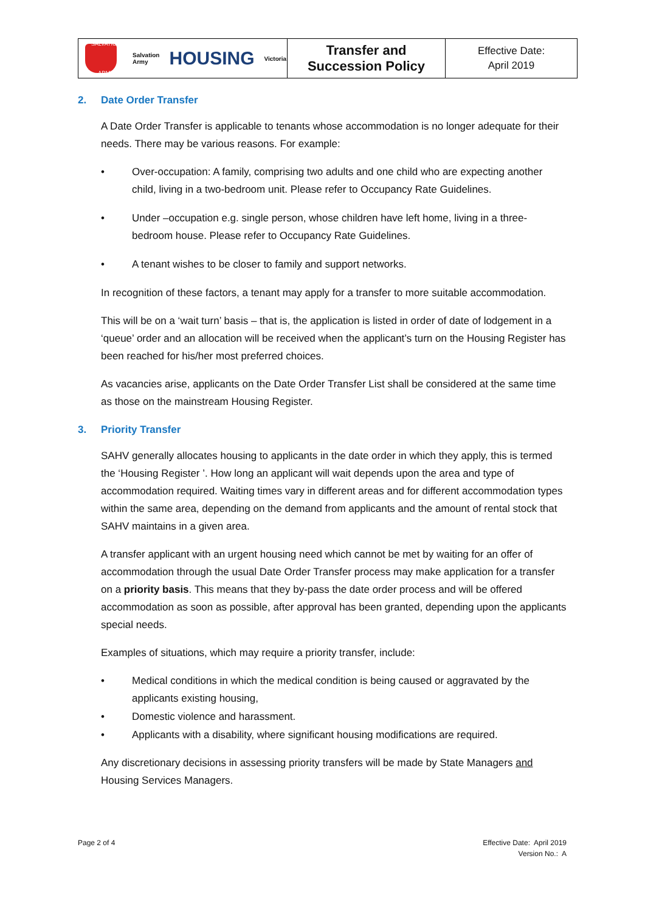| SALVATION ARMY Salvation Army HOUSING Victoria | Transfer and Succession Policy | Effective Date: April 2019 |
2. Date Order Transfer
A Date Order Transfer is applicable to tenants whose accommodation is no longer adequate for their needs. There may be various reasons. For example:
• Over-occupation: A family, comprising two adults and one child who are expecting another child, living in a two-bedroom unit. Please refer to Occupancy Rate Guidelines.
• Under –occupation e.g. single person, whose children have left home, living in a three-bedroom house. Please refer to Occupancy Rate Guidelines.
• A tenant wishes to be closer to family and support networks.
In recognition of these factors, a tenant may apply for a transfer to more suitable accommodation.
This will be on a ‘wait turn’ basis – that is, the application is listed in order of date of lodgement in a ‘queue’ order and an allocation will be received when the applicant’s turn on the Housing Register has been reached for his/her most preferred choices.
As vacancies arise, applicants on the Date Order Transfer List shall be considered at the same time as those on the mainstream Housing Register.
3. Priority Transfer
SAHV generally allocates housing to applicants in the date order in which they apply, this is termed the ‘Housing Register ’. How long an applicant will wait depends upon the area and type of accommodation required. Waiting times vary in different areas and for different accommodation types within the same area, depending on the demand from applicants and the amount of rental stock that SAHV maintains in a given area.
A transfer applicant with an urgent housing need which cannot be met by waiting for an offer of accommodation through the usual Date Order Transfer process may make application for a transfer on a priority basis. This means that they by-pass the date order process and will be offered accommodation as soon as possible, after approval has been granted, depending upon the applicants special needs.
Examples of situations, which may require a priority transfer, include:
• Medical conditions in which the medical condition is being caused or aggravated by the applicants existing housing,
• Domestic violence and harassment.
• Applicants with a disability, where significant housing modifications are required.
Any discretionary decisions in assessing priority transfers will be made by State Managers and Housing Services Managers.
Page 2 of 4 Effective Date: April 2019
Version No.: A